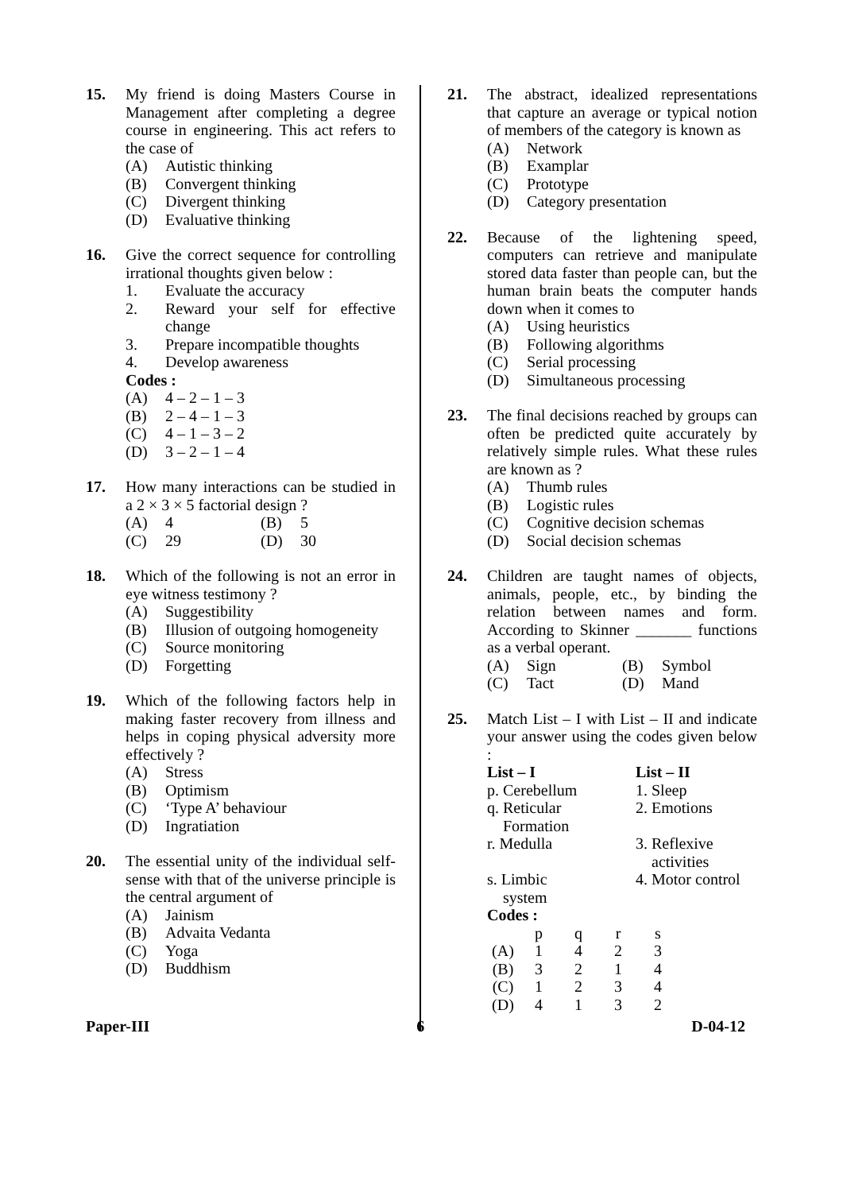15. My friend is doing Masters Course in Management after completing a degree course in engineering. This act refers to the case of
(A) Autistic thinking
(B) Convergent thinking
(C) Divergent thinking
(D) Evaluative thinking
16. Give the correct sequence for controlling irrational thoughts given below :
1. Evaluate the accuracy
2. Reward your self for effective change
3. Prepare incompatible thoughts
4. Develop awareness
Codes :
(A) 4 – 2 – 1 – 3
(B) 2 – 4 – 1 – 3
(C) 4 – 1 – 3 – 2
(D) 3 – 2 – 1 – 4
17. How many interactions can be studied in a 2 × 3 × 5 factorial design ?
(A) 4 (B) 5
(C) 29 (D) 30
18. Which of the following is not an error in eye witness testimony ?
(A) Suggestibility
(B) Illusion of outgoing homogeneity
(C) Source monitoring
(D) Forgetting
19. Which of the following factors help in making faster recovery from illness and helps in coping physical adversity more effectively ?
(A) Stress
(B) Optimism
(C) ‘Type A’ behaviour
(D) Ingratiation
20. The essential unity of the individual self-sense with that of the universe principle is the central argument of
(A) Jainism
(B) Advaita Vedanta
(C) Yoga
(D) Buddhism
21. The abstract, idealized representations that capture an average or typical notion of members of the category is known as
(A) Network
(B) Examplar
(C) Prototype
(D) Category presentation
22. Because of the lightening speed, computers can retrieve and manipulate stored data faster than people can, but the human brain beats the computer hands down when it comes to
(A) Using heuristics
(B) Following algorithms
(C) Serial processing
(D) Simultaneous processing
23. The final decisions reached by groups can often be predicted quite accurately by relatively simple rules. What these rules are known as ?
(A) Thumb rules
(B) Logistic rules
(C) Cognitive decision schemas
(D) Social decision schemas
24. Children are taught names of objects, animals, people, etc., by binding the relation between names and form. According to Skinner _______ functions as a verbal operant.
(A) Sign (B) Symbol
(C) Tact (D) Mand
25. Match List – I with List – II and indicate your answer using the codes given below :
| List – I | List – II |
| --- | --- |
| p. Cerebellum | 1. Sleep |
| q. Reticular Formation | 2. Emotions |
| r. Medulla | 3. Reflexive activities |
| s. Limbic system | 4. Motor control |
Codes :
| | p | q | r | s |
| (A) | 1 | 4 | 2 | 3 |
| (B) | 3 | 2 | 1 | 4 |
| (C) | 1 | 2 | 3 | 4 |
| (D) | 4 | 1 | 3 | 2 |
Paper-III 6 D-04-12